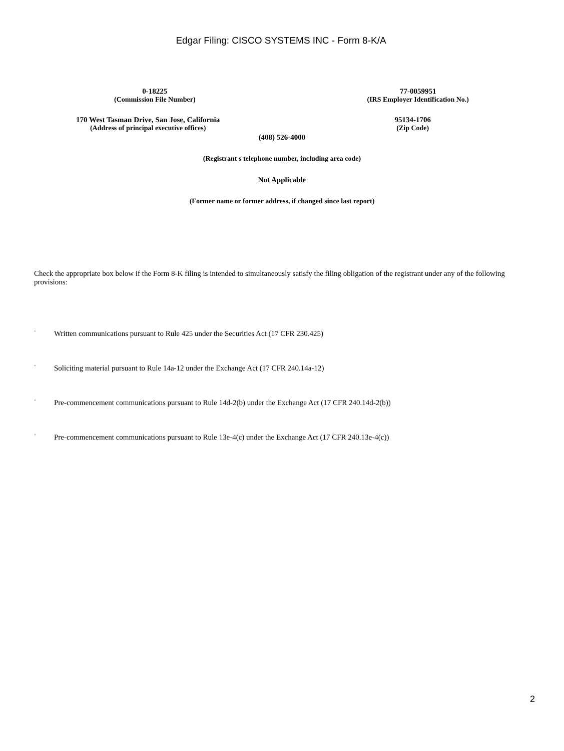Edgar Filing: CISCO SYSTEMS INC - Form 8-K/A
0-18225
(Commission File Number)
77-0059951
(IRS Employer Identification No.)
170 West Tasman Drive, San Jose, California
(Address of principal executive offices)
95134-1706
(Zip Code)
(408) 526-4000
(Registrant s telephone number, including area code)
Not Applicable
(Former name or former address, if changed since last report)
Check the appropriate box below if the Form 8-K filing is intended to simultaneously satisfy the filing obligation of the registrant under any of the following provisions:
¨ Written communications pursuant to Rule 425 under the Securities Act (17 CFR 230.425)
¨ Soliciting material pursuant to Rule 14a-12 under the Exchange Act (17 CFR 240.14a-12)
¨ Pre-commencement communications pursuant to Rule 14d-2(b) under the Exchange Act (17 CFR 240.14d-2(b))
¨ Pre-commencement communications pursuant to Rule 13e-4(c) under the Exchange Act (17 CFR 240.13e-4(c))
2